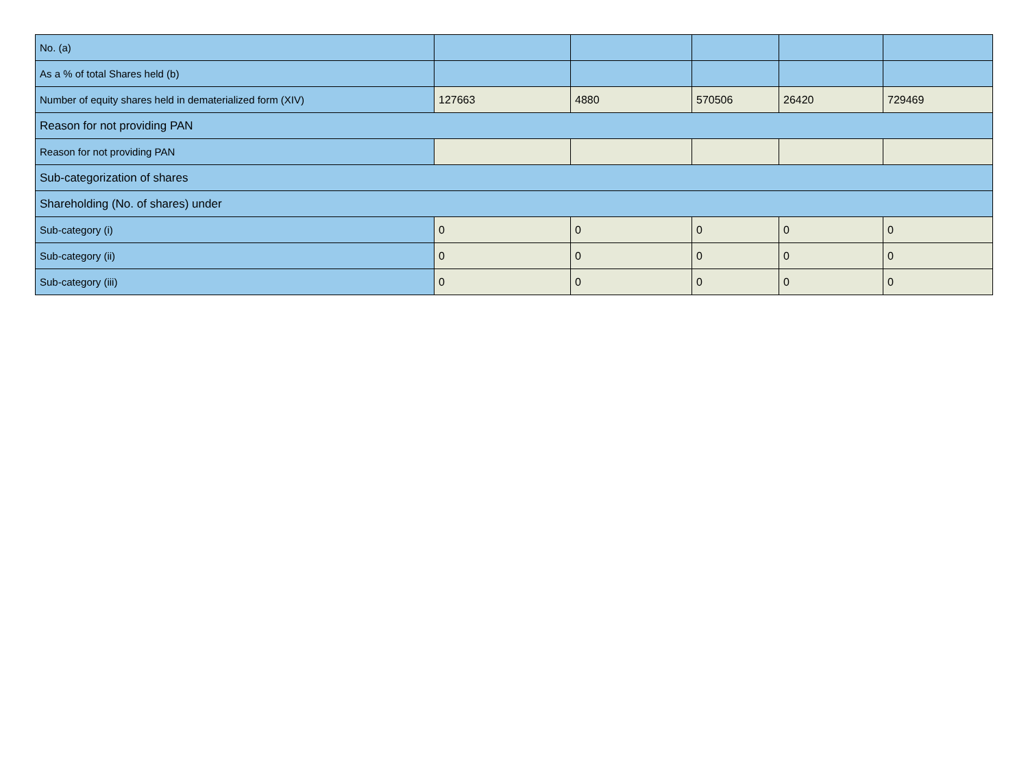| No. (a) | | | | | |
| As a % of total Shares held (b) | | | | | |
| Number of equity shares held in dematerialized form (XIV) | 127663 | 4880 | 570506 | 26420 | 729469 |
| Reason for not providing PAN | | | | | |
| Reason for not providing PAN | | | | | |
| Sub-categorization of shares | | | | | |
| Shareholding (No. of shares) under | | | | | |
| Sub-category (i) | 0 | 0 | 0 | 0 | 0 |
| Sub-category (ii) | 0 | 0 | 0 | 0 | 0 |
| Sub-category (iii) | 0 | 0 | 0 | 0 | 0 |